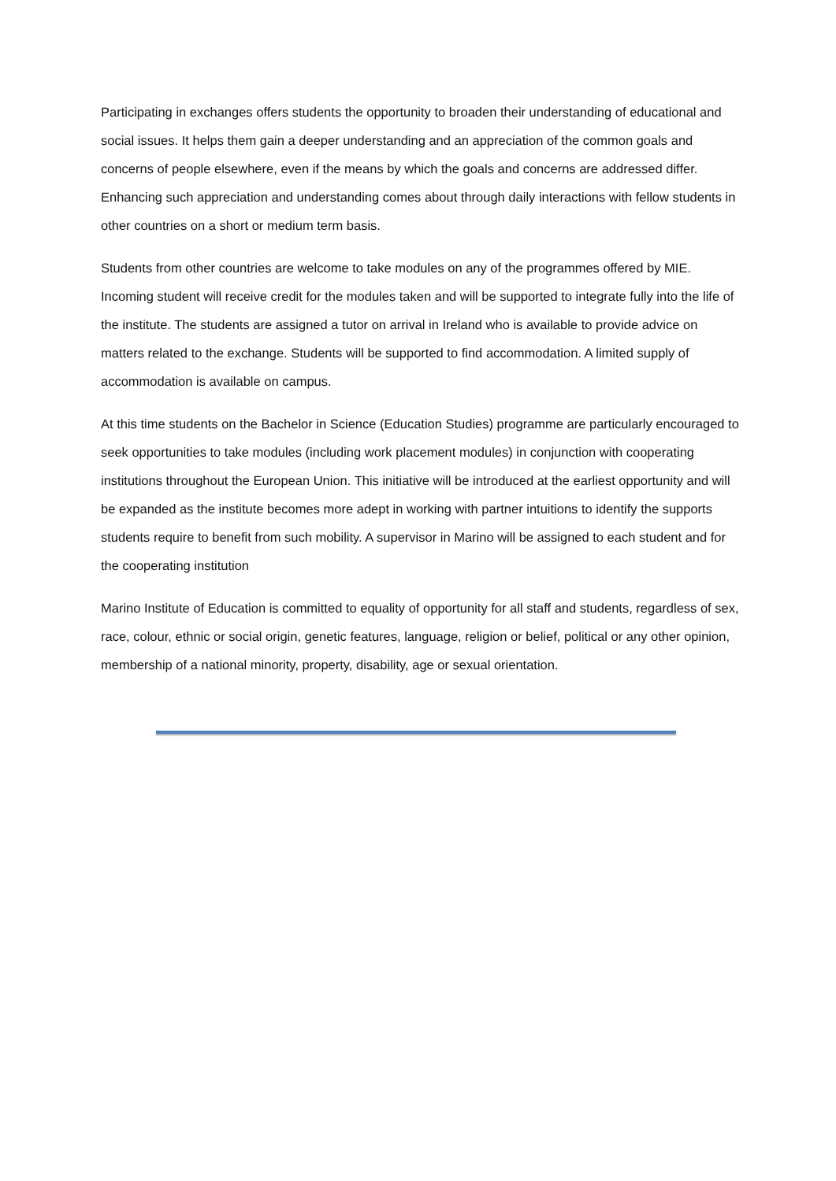Participating in exchanges offers students the opportunity to broaden their understanding of educational and social issues. It helps them gain a deeper understanding and an appreciation of the common goals and concerns of people elsewhere, even if the means by which the goals and concerns are addressed differ. Enhancing such appreciation and understanding comes about through daily interactions with fellow students in other countries on a short or medium term basis.
Students from other countries are welcome to take modules on any of the programmes offered by MIE. Incoming student will receive credit for the modules taken and will be supported to integrate fully into the life of the institute. The students are assigned a tutor on arrival in Ireland who is available to provide advice on matters related to the exchange. Students will be supported to find accommodation. A limited supply of accommodation is available on campus.
At this time students on the Bachelor in Science (Education Studies) programme are particularly encouraged to seek opportunities to take modules (including work placement modules) in conjunction with cooperating institutions throughout the European Union. This initiative will be introduced at the earliest opportunity and will be expanded as the institute becomes more adept in working with partner intuitions to identify the supports students require to benefit from such mobility. A supervisor in Marino will be assigned to each student and for the cooperating institution
Marino Institute of Education is committed to equality of opportunity for all staff and students, regardless of sex, race, colour, ethnic or social origin, genetic features, language, religion or belief, political or any other opinion, membership of a national minority, property, disability, age or sexual orientation.